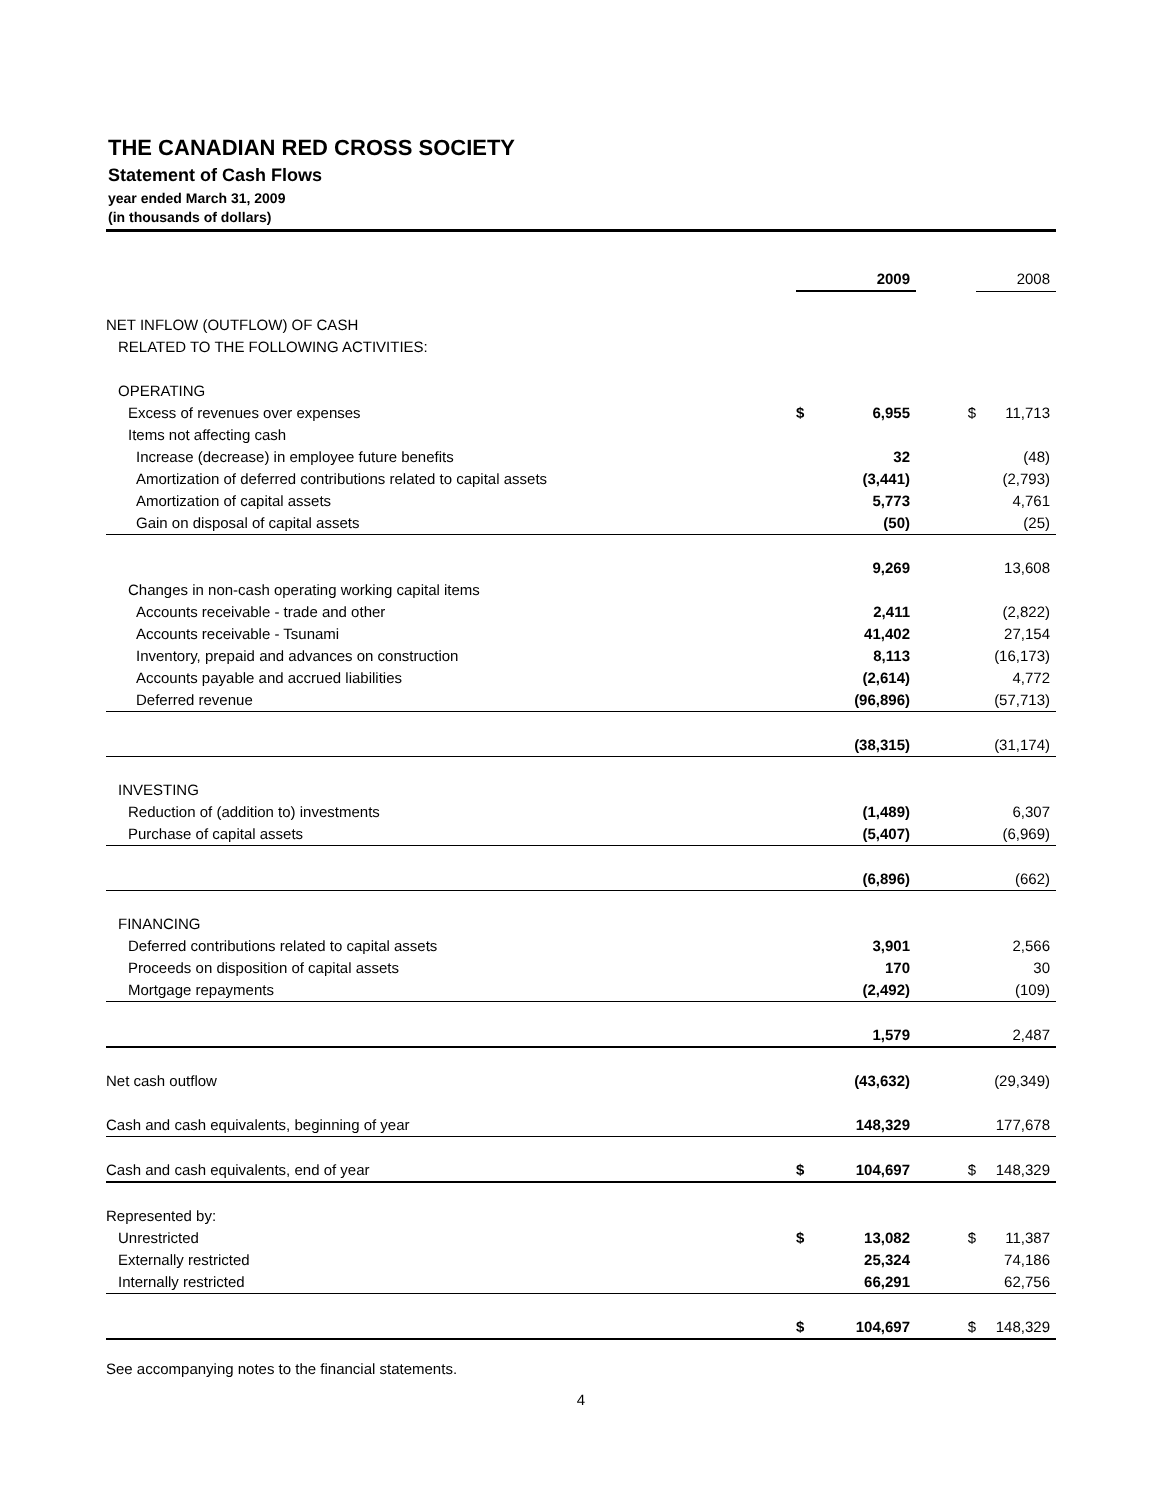THE CANADIAN RED CROSS SOCIETY
Statement of Cash Flows
year ended March 31, 2009
(in thousands of dollars)
| | | 2009 | | 2008 |
| --- | --- | --- | --- | --- |
| NET INFLOW (OUTFLOW) OF CASH | | | | |
| RELATED TO THE FOLLOWING ACTIVITIES: | | | | |
| OPERATING | | | | |
| Excess of revenues over expenses | $ | 6,955 | $ | 11,713 |
| Items not affecting cash | | | | |
| Increase (decrease) in employee future benefits | | 32 | | (48) |
| Amortization of deferred contributions related to capital assets | | (3,441) | | (2,793) |
| Amortization of capital assets | | 5,773 | | 4,761 |
| Gain on disposal of capital assets | | (50) | | (25) |
| | | 9,269 | | 13,608 |
| Changes in non-cash operating working capital items | | | | |
| Accounts receivable - trade and other | | 2,411 | | (2,822) |
| Accounts receivable - Tsunami | | 41,402 | | 27,154 |
| Inventory, prepaid and advances on construction | | 8,113 | | (16,173) |
| Accounts payable and accrued liabilities | | (2,614) | | 4,772 |
| Deferred revenue | | (96,896) | | (57,713) |
| | | (38,315) | | (31,174) |
| INVESTING | | | | |
| Reduction of (addition to) investments | | (1,489) | | 6,307 |
| Purchase of capital assets | | (5,407) | | (6,969) |
| | | (6,896) | | (662) |
| FINANCING | | | | |
| Deferred contributions related to capital assets | | 3,901 | | 2,566 |
| Proceeds on disposition of capital assets | | 170 | | 30 |
| Mortgage repayments | | (2,492) | | (109) |
| | | 1,579 | | 2,487 |
| Net cash outflow | | (43,632) | | (29,349) |
| Cash and cash equivalents, beginning of year | | 148,329 | | 177,678 |
| Cash and cash equivalents, end of year | $ | 104,697 | $ | 148,329 |
| Represented by: | | | | |
| Unrestricted | $ | 13,082 | $ | 11,387 |
| Externally restricted | | 25,324 | | 74,186 |
| Internally restricted | | 66,291 | | 62,756 |
| | $ | 104,697 | $ | 148,329 |
See accompanying notes to the financial statements.
4